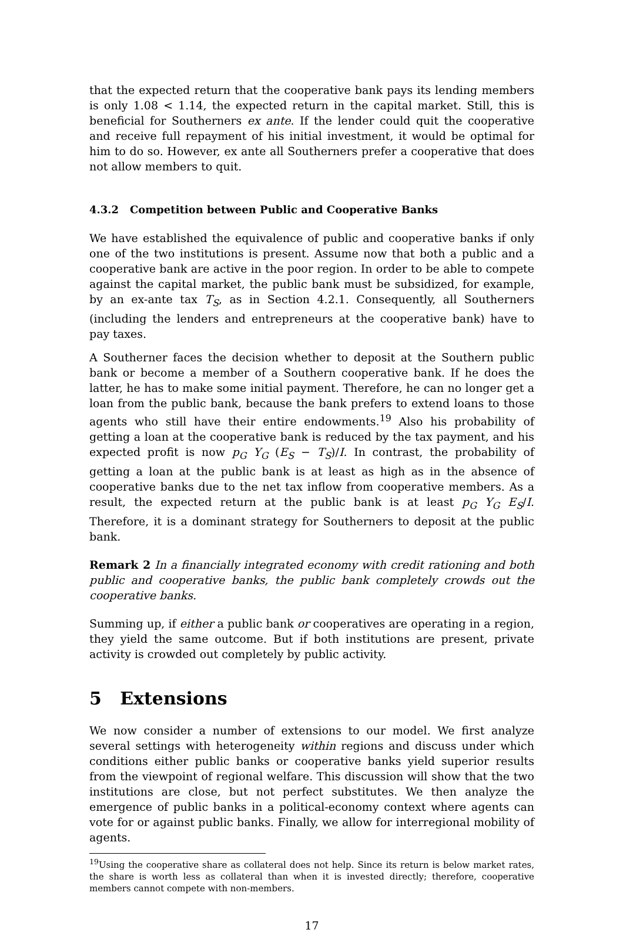that the expected return that the cooperative bank pays its lending members is only 1.08 < 1.14, the expected return in the capital market. Still, this is beneficial for Southerners ex ante. If the lender could quit the cooperative and receive full repayment of his initial investment, it would be optimal for him to do so. However, ex ante all Southerners prefer a cooperative that does not allow members to quit.
4.3.2 Competition between Public and Cooperative Banks
We have established the equivalence of public and cooperative banks if only one of the two institutions is present. Assume now that both a public and a cooperative bank are active in the poor region. In order to be able to compete against the capital market, the public bank must be subsidized, for example, by an ex-ante tax T<sub>S</sub>, as in Section 4.2.1. Consequently, all Southerners (including the lenders and entrepreneurs at the cooperative bank) have to pay taxes.
A Southerner faces the decision whether to deposit at the Southern public bank or become a member of a Southern cooperative bank. If he does the latter, he has to make some initial payment. Therefore, he can no longer get a loan from the public bank, because the bank prefers to extend loans to those agents who still have their entire endowments.<sup>19</sup> Also his probability of getting a loan at the cooperative bank is reduced by the tax payment, and his expected profit is now p<sub>G</sub> Y<sub>G</sub> (E<sub>S</sub> − T<sub>S</sub>)/I. In contrast, the probability of getting a loan at the public bank is at least as high as in the absence of cooperative banks due to the net tax inflow from cooperative members. As a result, the expected return at the public bank is at least p<sub>G</sub> Y<sub>G</sub> E<sub>S</sub>/I. Therefore, it is a dominant strategy for Southerners to deposit at the public bank.
Remark 2 In a financially integrated economy with credit rationing and both public and cooperative banks, the public bank completely crowds out the cooperative banks.
Summing up, if either a public bank or cooperatives are operating in a region, they yield the same outcome. But if both institutions are present, private activity is crowded out completely by public activity.
5 Extensions
We now consider a number of extensions to our model. We first analyze several settings with heterogeneity within regions and discuss under which conditions either public banks or cooperative banks yield superior results from the viewpoint of regional welfare. This discussion will show that the two institutions are close, but not perfect substitutes. We then analyze the emergence of public banks in a political-economy context where agents can vote for or against public banks. Finally, we allow for interregional mobility of agents.
<sup>19</sup> Using the cooperative share as collateral does not help. Since its return is below market rates, the share is worth less as collateral than when it is invested directly; therefore, cooperative members cannot compete with non-members.
17